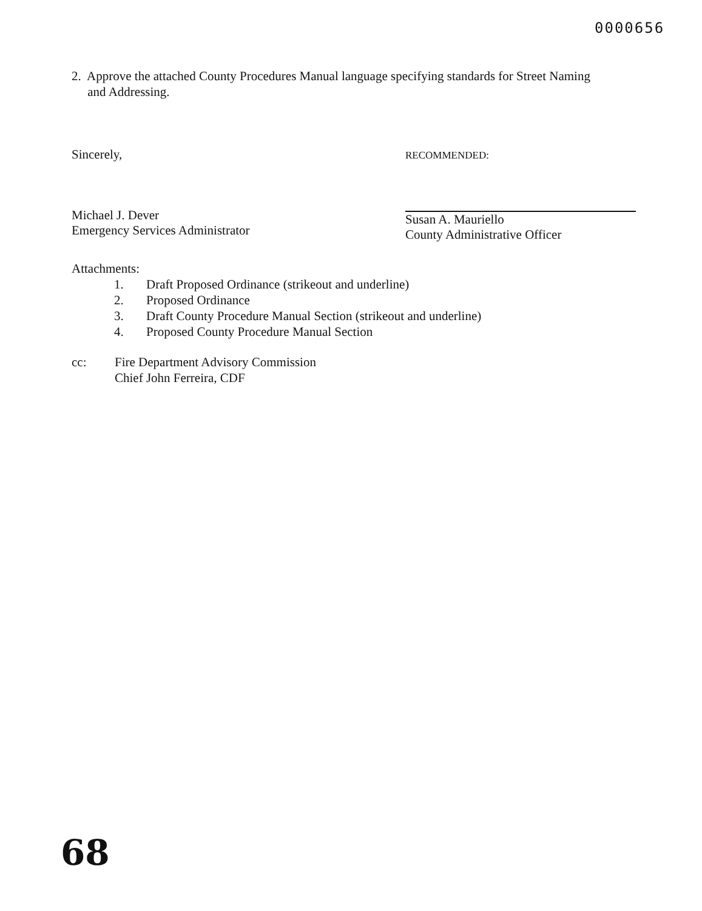0000656
2. Approve the attached County Procedures Manual language specifying standards for Street Naming
and Addressing.
Sincerely,
Michael J. Dever
Emergency Services Administrator
RECOMMENDED:
Susan A. Mauriello
County Administrative Officer
Attachments:
1. Draft Proposed Ordinance (strikeout and underline)
2. Proposed Ordinance
3. Draft County Procedure Manual Section (strikeout and underline)
4. Proposed County Procedure Manual Section
cc: Fire Department Advisory Commission
Chief John Ferreira, CDF
68